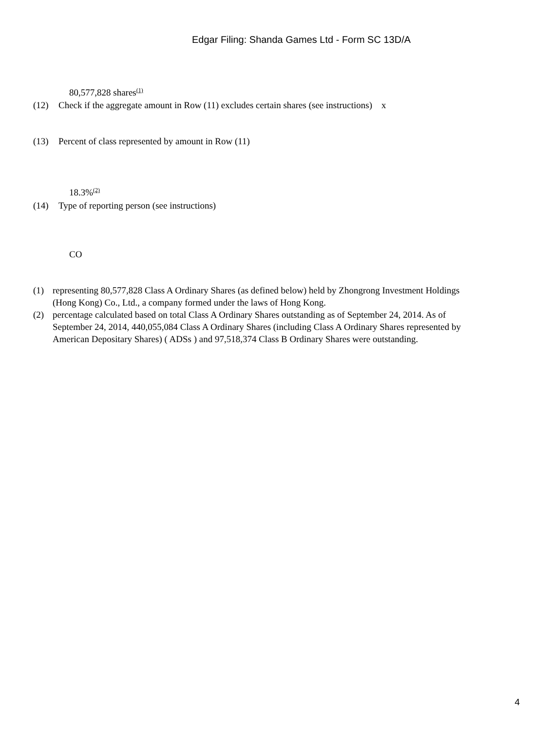Edgar Filing: Shanda Games Ltd - Form SC 13D/A
80,577,828 shares<sup>(1)</sup>
(12) Check if the aggregate amount in Row (11) excludes certain shares (see instructions) x
(13) Percent of class represented by amount in Row (11)
18.3%<sup>(2)</sup>
(14) Type of reporting person (see instructions)
CO
(1) representing 80,577,828 Class A Ordinary Shares (as defined below) held by Zhongrong Investment Holdings (Hong Kong) Co., Ltd., a company formed under the laws of Hong Kong.
(2) percentage calculated based on total Class A Ordinary Shares outstanding as of September 24, 2014. As of September 24, 2014, 440,055,084 Class A Ordinary Shares (including Class A Ordinary Shares represented by American Depositary Shares) ( ADSs ) and 97,518,374 Class B Ordinary Shares were outstanding.
4